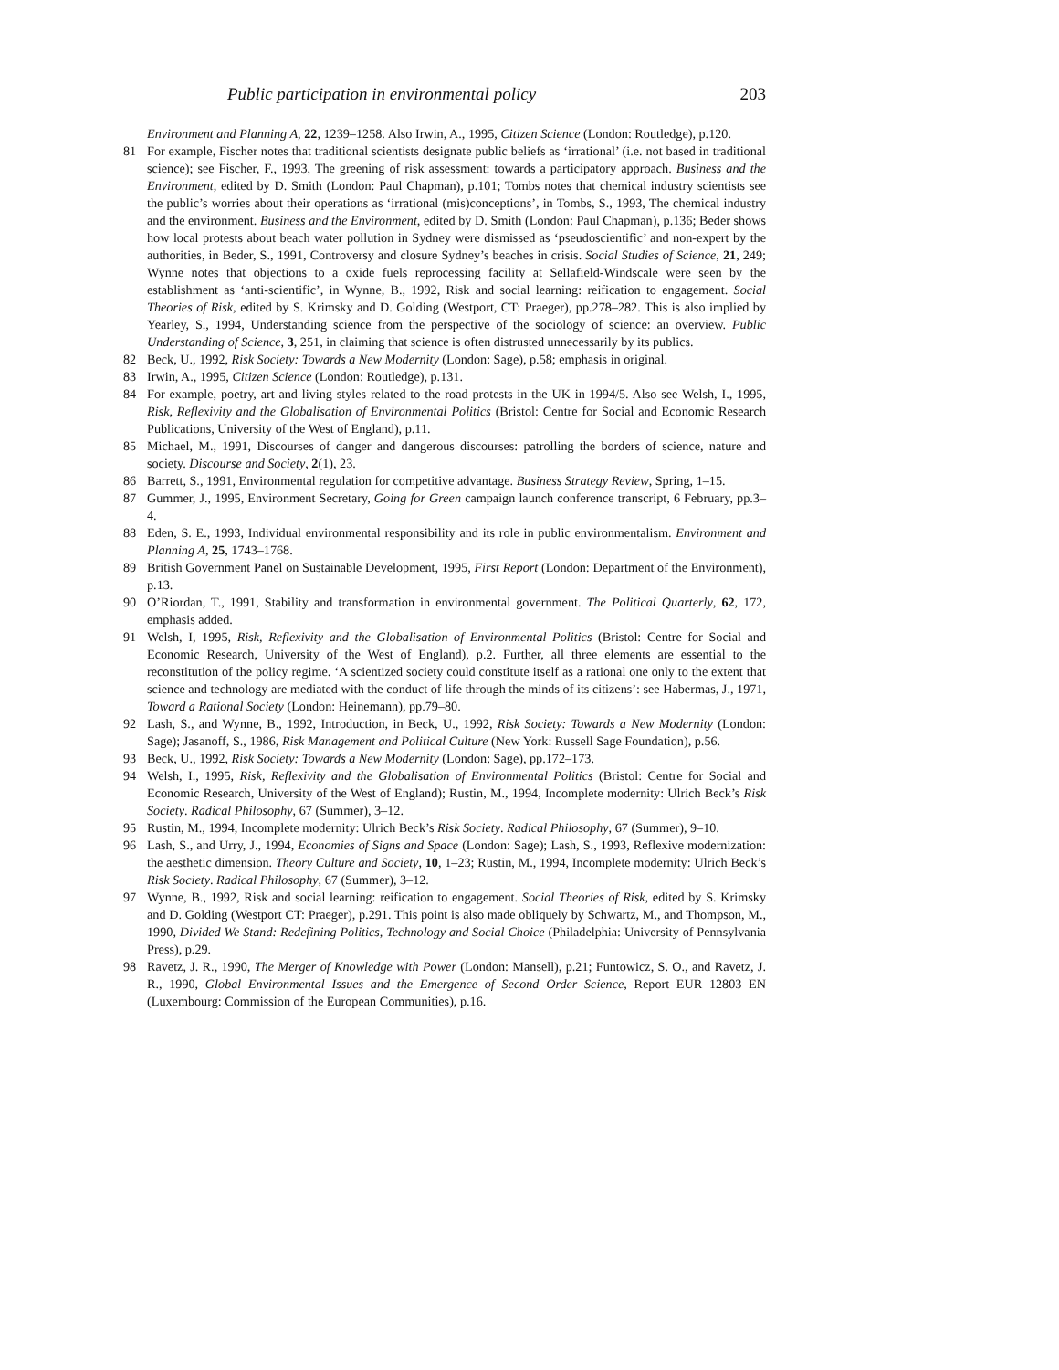Public participation in environmental policy 203
Environment and Planning A, 22, 1239–1258. Also Irwin, A., 1995, Citizen Science (London: Routledge), p.120.
81 For example, Fischer notes that traditional scientists designate public beliefs as ‘irrational’ (i.e. not based in traditional science); see Fischer, F., 1993, The greening of risk assessment: towards a participatory approach. Business and the Environment, edited by D. Smith (London: Paul Chapman), p.101; Tombs notes that chemical industry scientists see the public’s worries about their operations as ‘irrational (mis)conceptions’, in Tombs, S., 1993, The chemical industry and the environment. Business and the Environment, edited by D. Smith (London: Paul Chapman), p.136; Beder shows how local protests about beach water pollution in Sydney were dismissed as ‘pseudoscientific’ and non-expert by the authorities, in Beder, S., 1991, Controversy and closure Sydney’s beaches in crisis. Social Studies of Science, 21, 249; Wynne notes that objections to a oxide fuels reprocessing facility at Sellafield-Windscale were seen by the establishment as ‘anti-scientific’, in Wynne, B., 1992, Risk and social learning: reification to engagement. Social Theories of Risk, edited by S. Krimsky and D. Golding (Westport, CT: Praeger), pp.278–282. This is also implied by Yearley, S., 1994, Understanding science from the perspective of the sociology of science: an overview. Public Understanding of Science, 3, 251, in claiming that science is often distrusted unnecessarily by its publics.
82 Beck, U., 1992, Risk Society: Towards a New Modernity (London: Sage), p.58; emphasis in original.
83 Irwin, A., 1995, Citizen Science (London: Routledge), p.131.
84 For example, poetry, art and living styles related to the road protests in the UK in 1994/5. Also see Welsh, I., 1995, Risk, Reflexivity and the Globalisation of Environmental Politics (Bristol: Centre for Social and Economic Research Publications, University of the West of England), p.11.
85 Michael, M., 1991, Discourses of danger and dangerous discourses: patrolling the borders of science, nature and society. Discourse and Society, 2(1), 23.
86 Barrett, S., 1991, Environmental regulation for competitive advantage. Business Strategy Review, Spring, 1–15.
87 Gummer, J., 1995, Environment Secretary, Going for Green campaign launch conference transcript, 6 February, pp.3–4.
88 Eden, S. E., 1993, Individual environmental responsibility and its role in public environmentalism. Environment and Planning A, 25, 1743–1768.
89 British Government Panel on Sustainable Development, 1995, First Report (London: Department of the Environment), p.13.
90 O’Riordan, T., 1991, Stability and transformation in environmental government. The Political Quarterly, 62, 172, emphasis added.
91 Welsh, I, 1995, Risk, Reflexivity and the Globalisation of Environmental Politics (Bristol: Centre for Social and Economic Research, University of the West of England), p.2. Further, all three elements are essential to the reconstitution of the policy regime. ‘A scientized society could constitute itself as a rational one only to the extent that science and technology are mediated with the conduct of life through the minds of its citizens’: see Habermas, J., 1971, Toward a Rational Society (London: Heinemann), pp.79–80.
92 Lash, S., and Wynne, B., 1992, Introduction, in Beck, U., 1992, Risk Society: Towards a New Modernity (London: Sage); Jasanoff, S., 1986, Risk Management and Political Culture (New York: Russell Sage Foundation), p.56.
93 Beck, U., 1992, Risk Society: Towards a New Modernity (London: Sage), pp.172–173.
94 Welsh, I., 1995, Risk, Reflexivity and the Globalisation of Environmental Politics (Bristol: Centre for Social and Economic Research, University of the West of England); Rustin, M., 1994, Incomplete modernity: Ulrich Beck’s Risk Society. Radical Philosophy, 67 (Summer), 3–12.
95 Rustin, M., 1994, Incomplete modernity: Ulrich Beck’s Risk Society. Radical Philosophy, 67 (Summer), 9–10.
96 Lash, S., and Urry, J., 1994, Economies of Signs and Space (London: Sage); Lash, S., 1993, Reflexive modernization: the aesthetic dimension. Theory Culture and Society, 10, 1–23; Rustin, M., 1994, Incomplete modernity: Ulrich Beck’s Risk Society. Radical Philosophy, 67 (Summer), 3–12.
97 Wynne, B., 1992, Risk and social learning: reification to engagement. Social Theories of Risk, edited by S. Krimsky and D. Golding (Westport CT: Praeger), p.291. This point is also made obliquely by Schwartz, M., and Thompson, M., 1990, Divided We Stand: Redefining Politics, Technology and Social Choice (Philadelphia: University of Pennsylvania Press), p.29.
98 Ravetz, J. R., 1990, The Merger of Knowledge with Power (London: Mansell), p.21; Funtowicz, S. O., and Ravetz, J. R., 1990, Global Environmental Issues and the Emergence of Second Order Science, Report EUR 12803 EN (Luxembourg: Commission of the European Communities), p.16.